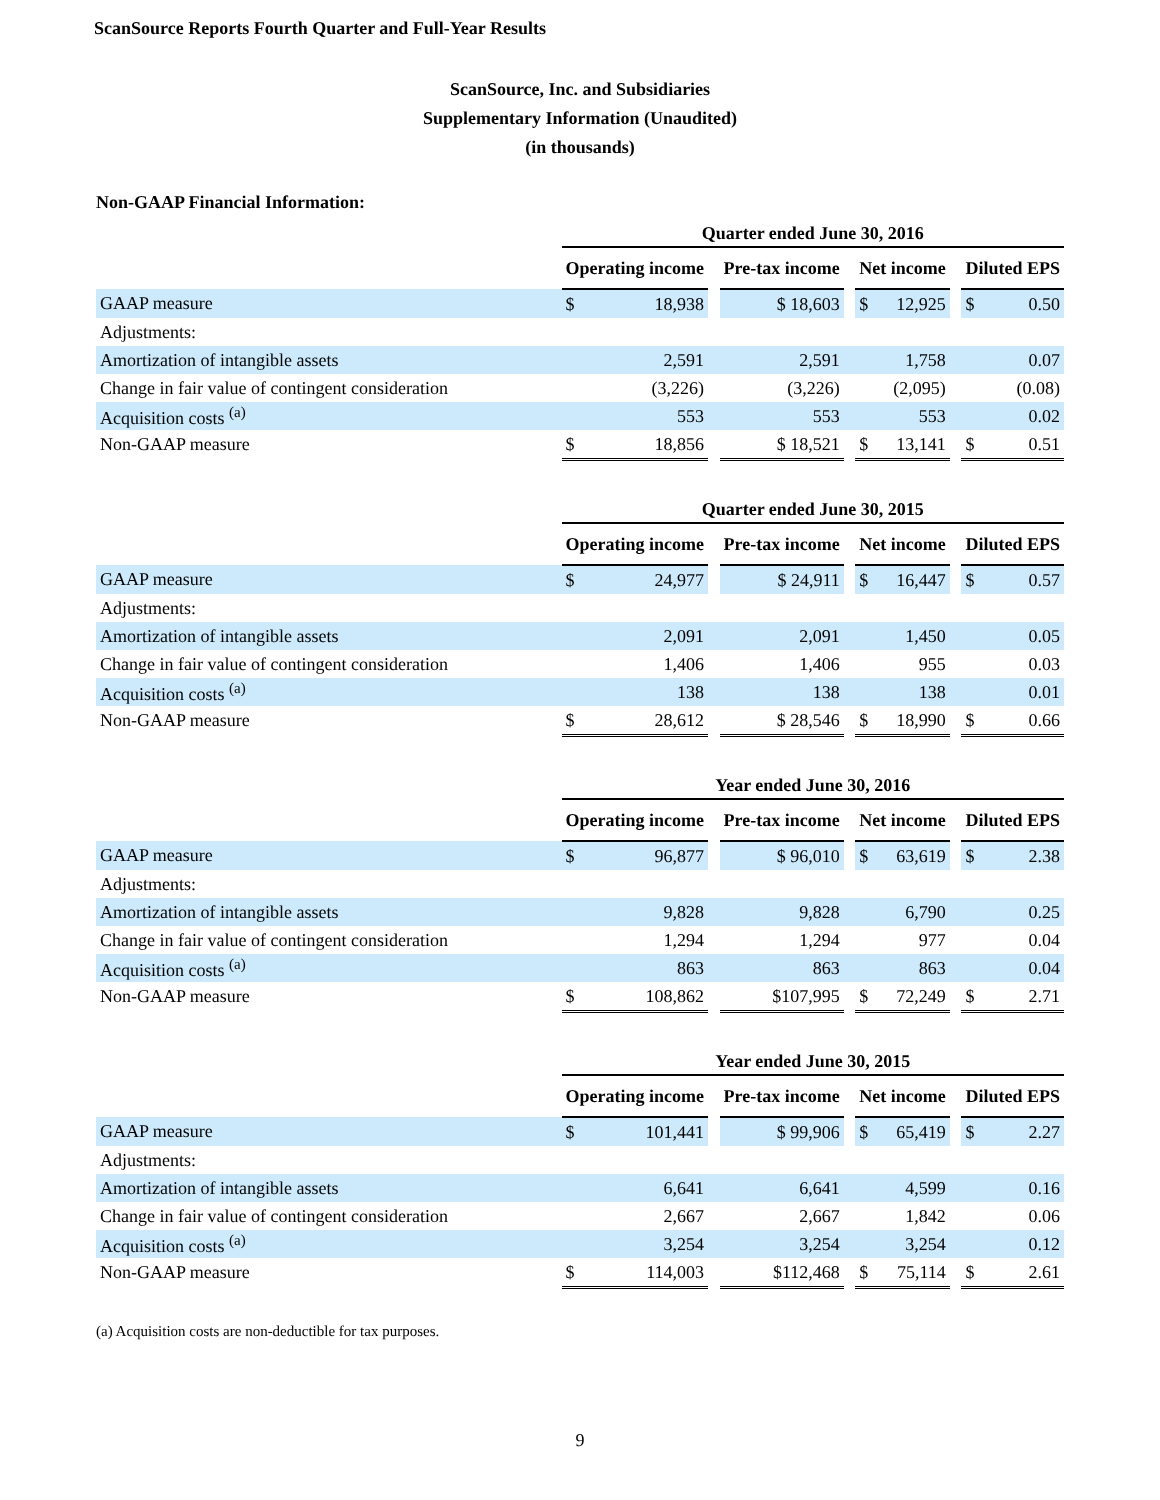ScanSource Reports Fourth Quarter and Full-Year Results
ScanSource, Inc. and Subsidiaries
Supplementary Information (Unaudited)
(in thousands)
Non-GAAP Financial Information:
| | Quarter ended June 30, 2016 | | | | | | | | | |
| | Operating income | | | Pre-tax income | | Net income | | | Diluted EPS | |
| GAAP measure | $ | 18,938 | | $ 18,603 | | $ | 12,925 | | $ | 0.50 |
| Adjustments: | | | | | | | | | | |
| Amortization of intangible assets | | 2,591 | | 2,591 | | | 1,758 | | | 0.07 |
| Change in fair value of contingent consideration | | (3,226) | | (3,226) | | | (2,095) | | | (0.08) |
| Acquisition costs <sup>(a)</sup> | | 553 | | 553 | | | 553 | | | 0.02 |
| Non-GAAP measure | $ | 18,856 | | $ 18,521 | | $ | 13,141 | | $ | 0.51 |
| | Quarter ended June 30, 2015 | | | | | | | | | |
| | Operating income | | | Pre-tax income | | Net income | | | Diluted EPS | |
| GAAP measure | $ | 24,977 | | $ 24,911 | | $ | 16,447 | | $ | 0.57 |
| Adjustments: | | | | | | | | | | |
| Amortization of intangible assets | | 2,091 | | 2,091 | | | 1,450 | | | 0.05 |
| Change in fair value of contingent consideration | | 1,406 | | 1,406 | | | 955 | | | 0.03 |
| Acquisition costs <sup>(a)</sup> | | 138 | | 138 | | | 138 | | | 0.01 |
| Non-GAAP measure | $ | 28,612 | | $ 28,546 | | $ | 18,990 | | $ | 0.66 |
| | Year ended June 30, 2016 | | | | | | | | | |
| | Operating income | | | Pre-tax income | | Net income | | | Diluted EPS | |
| GAAP measure | $ | 96,877 | | $ 96,010 | | $ | 63,619 | | $ | 2.38 |
| Adjustments: | | | | | | | | | | |
| Amortization of intangible assets | | 9,828 | | 9,828 | | | 6,790 | | | 0.25 |
| Change in fair value of contingent consideration | | 1,294 | | 1,294 | | | 977 | | | 0.04 |
| Acquisition costs <sup>(a)</sup> | | 863 | | 863 | | | 863 | | | 0.04 |
| Non-GAAP measure | $ | 108,862 | | $107,995 | | $ | 72,249 | | $ | 2.71 |
| | Year ended June 30, 2015 | | | | | | | | | |
| | Operating income | | | Pre-tax income | | Net income | | | Diluted EPS | |
| GAAP measure | $ | 101,441 | | $ 99,906 | | $ | 65,419 | | $ | 2.27 |
| Adjustments: | | | | | | | | | | |
| Amortization of intangible assets | | 6,641 | | 6,641 | | | 4,599 | | | 0.16 |
| Change in fair value of contingent consideration | | 2,667 | | 2,667 | | | 1,842 | | | 0.06 |
| Acquisition costs <sup>(a)</sup> | | 3,254 | | 3,254 | | | 3,254 | | | 0.12 |
| Non-GAAP measure | $ | 114,003 | | $112,468 | | $ | 75,114 | | $ | 2.61 |
(a) Acquisition costs are non-deductible for tax purposes.
9